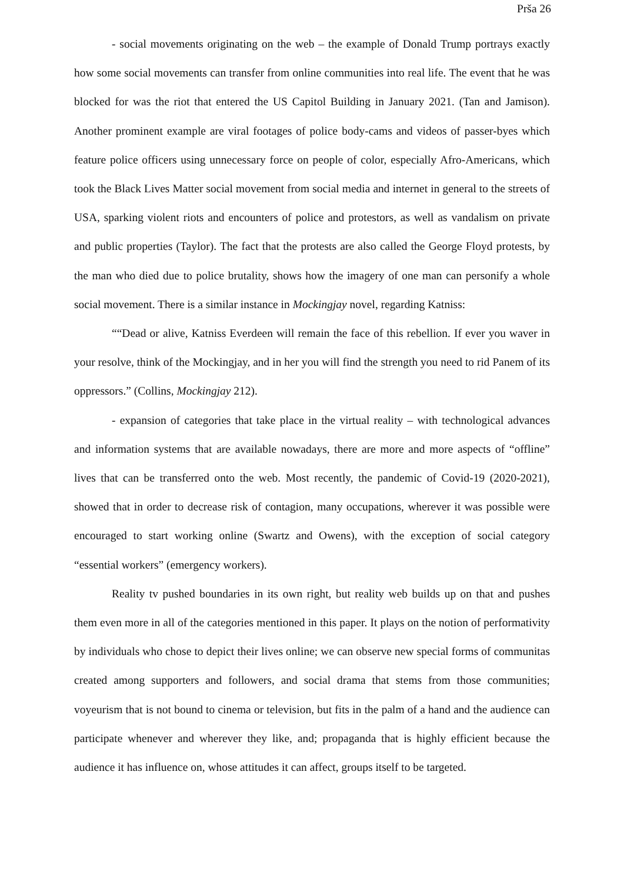Prša 26
- social movements originating on the web – the example of Donald Trump portrays exactly how some social movements can transfer from online communities into real life. The event that he was blocked for was the riot that entered the US Capitol Building in January 2021. (Tan and Jamison). Another prominent example are viral footages of police body-cams and videos of passer-byes which feature police officers using unnecessary force on people of color, especially Afro-Americans, which took the Black Lives Matter social movement from social media and internet in general to the streets of USA, sparking violent riots and encounters of police and protestors, as well as vandalism on private and public properties (Taylor). The fact that the protests are also called the George Floyd protests, by the man who died due to police brutality, shows how the imagery of one man can personify a whole social movement. There is a similar instance in Mockingjay novel, regarding Katniss:
““Dead or alive, Katniss Everdeen will remain the face of this rebellion. If ever you waver in your resolve, think of the Mockingjay, and in her you will find the strength you need to rid Panem of its oppressors.” (Collins, Mockingjay 212).
- expansion of categories that take place in the virtual reality – with technological advances and information systems that are available nowadays, there are more and more aspects of “offline” lives that can be transferred onto the web. Most recently, the pandemic of Covid-19 (2020-2021), showed that in order to decrease risk of contagion, many occupations, wherever it was possible were encouraged to start working online (Swartz and Owens), with the exception of social category “essential workers” (emergency workers).
Reality tv pushed boundaries in its own right, but reality web builds up on that and pushes them even more in all of the categories mentioned in this paper. It plays on the notion of performativity by individuals who chose to depict their lives online; we can observe new special forms of communitas created among supporters and followers, and social drama that stems from those communities; voyeurism that is not bound to cinema or television, but fits in the palm of a hand and the audience can participate whenever and wherever they like, and; propaganda that is highly efficient because the audience it has influence on, whose attitudes it can affect, groups itself to be targeted.